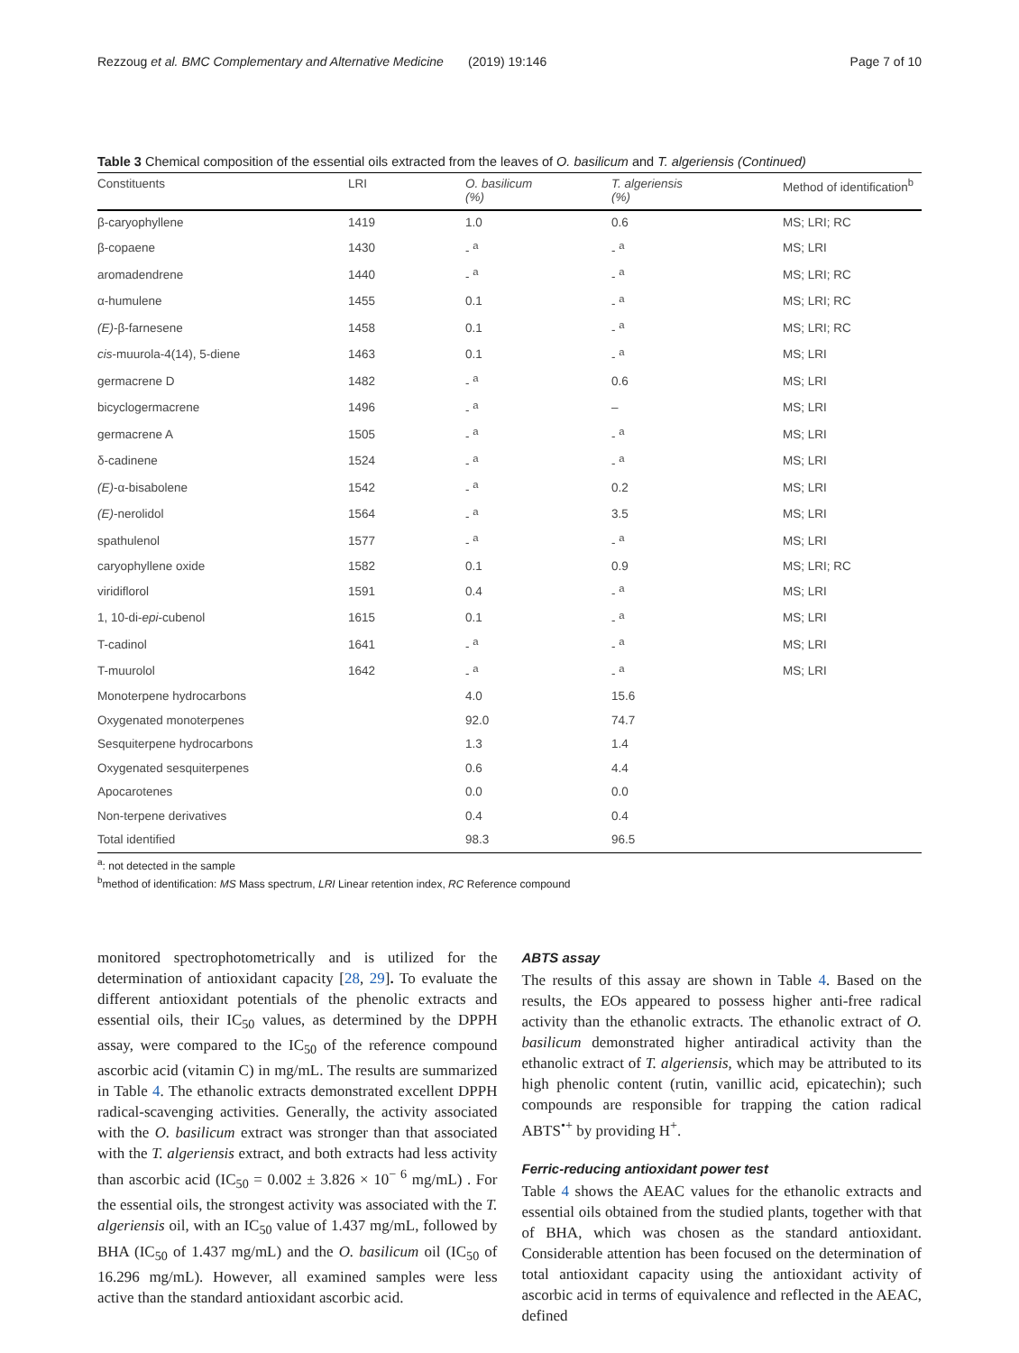Rezzoug et al. BMC Complementary and Alternative Medicine (2019) 19:146 Page 7 of 10
Table 3 Chemical composition of the essential oils extracted from the leaves of O. basilicum and T. algeriensis (Continued)
| Constituents | LRI | O. basilicum (%) | T. algeriensis (%) | Method of identification<sup>b</sup> |
| --- | --- | --- | --- | --- |
| β-caryophyllene | 1419 | 1.0 | 0.6 | MS; LRI; RC |
| β-copaene | 1430 | - <sup>a</sup> | - <sup>a</sup> | MS; LRI |
| aromadendrene | 1440 | - <sup>a</sup> | - <sup>a</sup> | MS; LRI; RC |
| α-humulene | 1455 | 0.1 | - <sup>a</sup> | MS; LRI; RC |
| (E) -β-farnesene | 1458 | 0.1 | - <sup>a</sup> | MS; LRI; RC |
| cis -muurola-4(14), 5-diene | 1463 | 0.1 | - <sup>a</sup> | MS; LRI |
| germacrene D | 1482 | - <sup>a</sup> | 0.6 | MS; LRI |
| bicyclogermacrene | 1496 | - <sup>a</sup> | – | MS; LRI |
| germacrene A | 1505 | - <sup>a</sup> | - <sup>a</sup> | MS; LRI |
| δ-cadinene | 1524 | - <sup>a</sup> | - <sup>a</sup> | MS; LRI |
| (E) -α-bisabolene | 1542 | - <sup>a</sup> | 0.2 | MS; LRI |
| (E) -nerolidol | 1564 | - <sup>a</sup> | 3.5 | MS; LRI |
| spathulenol | 1577 | - <sup>a</sup> | - <sup>a</sup> | MS; LRI |
| caryophyllene oxide | 1582 | 0.1 | 0.9 | MS; LRI; RC |
| viridiflorol | 1591 | 0.4 | - <sup>a</sup> | MS; LRI |
| 1, 10-di- epi -cubenol | 1615 | 0.1 | - <sup>a</sup> | MS; LRI |
| T-cadinol | 1641 | - <sup>a</sup> | - <sup>a</sup> | MS; LRI |
| T-muurolol | 1642 | - <sup>a</sup> | - <sup>a</sup> | MS; LRI |
| Monoterpene hydrocarbons | | 4.0 | 15.6 | |
| Oxygenated monoterpenes | | 92.0 | 74.7 | |
| Sesquiterpene hydrocarbons | | 1.3 | 1.4 | |
| Oxygenated sesquiterpenes | | 0.6 | 4.4 | |
| Apocarotenes | | 0.0 | 0.0 | |
| Non-terpene derivatives | | 0.4 | 0.4 | |
| Total identified | | 98.3 | 96.5 | |
<sup>a</sup>: not detected in the sample
<sup>b</sup> method of identification: MS Mass spectrum, LRI Linear retention index, RC Reference compound
monitored spectrophotometrically and is utilized for the determination of antioxidant capacity [28, 29]. To evaluate the different antioxidant potentials of the phenolic extracts and essential oils, their IC<sub>50</sub> values, as determined by the DPPH assay, were compared to the IC<sub>50</sub> of the reference compound ascorbic acid (vitamin C) in mg/mL. The results are summarized in Table 4. The ethanolic extracts demonstrated excellent DPPH radical-scavenging activities. Generally, the activity associated with the O. basilicum extract was stronger than that associated with the T. algeriensis extract, and both extracts had less activity than ascorbic acid (IC<sub>50</sub> = 0.002 ± 3.826 × 10<sup>− 6</sup> mg/mL) . For the essential oils, the strongest activity was associated with the T. algeriensis oil, with an IC<sub>50</sub> value of 1.437 mg/mL, followed by BHA (IC<sub>50</sub> of 1.437 mg/mL) and the O. basilicum oil (IC<sub>50</sub> of 16.296 mg/mL). However, all examined samples were less active than the standard antioxidant ascorbic acid.
ABTS assay
The results of this assay are shown in Table 4. Based on the results, the EOs appeared to possess higher anti-free radical activity than the ethanolic extracts. The ethanolic extract of O. basilicum demonstrated higher antiradical activity than the ethanolic extract of T. algeriensis, which may be attributed to its high phenolic content (rutin, vanillic acid, epicatechin); such compounds are responsible for trapping the cation radical ABTS<sup>•+</sup> by providing H<sup>+</sup>.
Ferric-reducing antioxidant power test
Table 4 shows the AEAC values for the ethanolic extracts and essential oils obtained from the studied plants, together with that of BHA, which was chosen as the standard antioxidant. Considerable attention has been focused on the determination of total antioxidant capacity using the antioxidant activity of ascorbic acid in terms of equivalence and reflected in the AEAC, defined